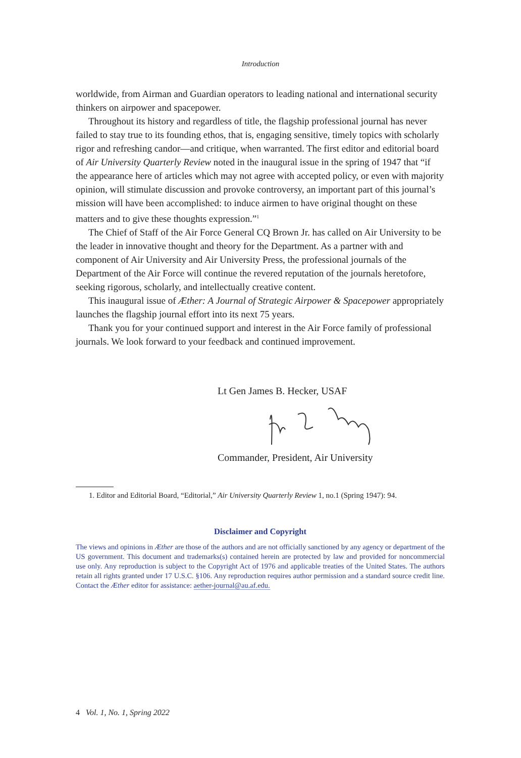Introduction
worldwide, from Airman and Guardian operators to leading national and international security thinkers on airpower and spacepower.
Throughout its history and regardless of title, the flagship professional journal has never failed to stay true to its founding ethos, that is, engaging sensitive, timely topics with scholarly rigor and refreshing candor—and critique, when warranted. The first editor and editorial board of Air University Quarterly Review noted in the inaugural issue in the spring of 1947 that “if the appearance here of articles which may not agree with accepted policy, or even with majority opinion, will stimulate discussion and provoke controversy, an important part of this journal’s mission will have been accomplished: to induce airmen to have original thought on these matters and to give these thoughts expression.”<sup>1</sup>
The Chief of Staff of the Air Force General CQ Brown Jr. has called on Air University to be the leader in innovative thought and theory for the Department. As a partner with and component of Air University and Air University Press, the professional journals of the Department of the Air Force will continue the revered reputation of the journals heretofore, seeking rigorous, scholarly, and intellectually creative content.
This inaugural issue of Æther: A Journal of Strategic Airpower & Spacepower appropriately launches the flagship journal effort into its next 75 years.
Thank you for your continued support and interest in the Air Force family of professional journals. We look forward to your feedback and continued improvement.
Lt Gen James B. Hecker, USAF
Commander, President, Air University
1. Editor and Editorial Board, “Editorial,” Air University Quarterly Review 1, no.1 (Spring 1947): 94.
Disclaimer and Copyright
The views and opinions in Æther are those of the authors and are not officially sanctioned by any agency or department of the US government. This document and trademarks(s) contained herein are protected by law and provided for noncommercial use only. Any reproduction is subject to the Copyright Act of 1976 and applicable treaties of the United States. The authors retain all rights granted under 17 U.S.C. §106. Any reproduction requires author permission and a standard source credit line. Contact the Æther editor for assistance: aether-journal@au.af.edu.
4 Vol. 1, No. 1, Spring 2022